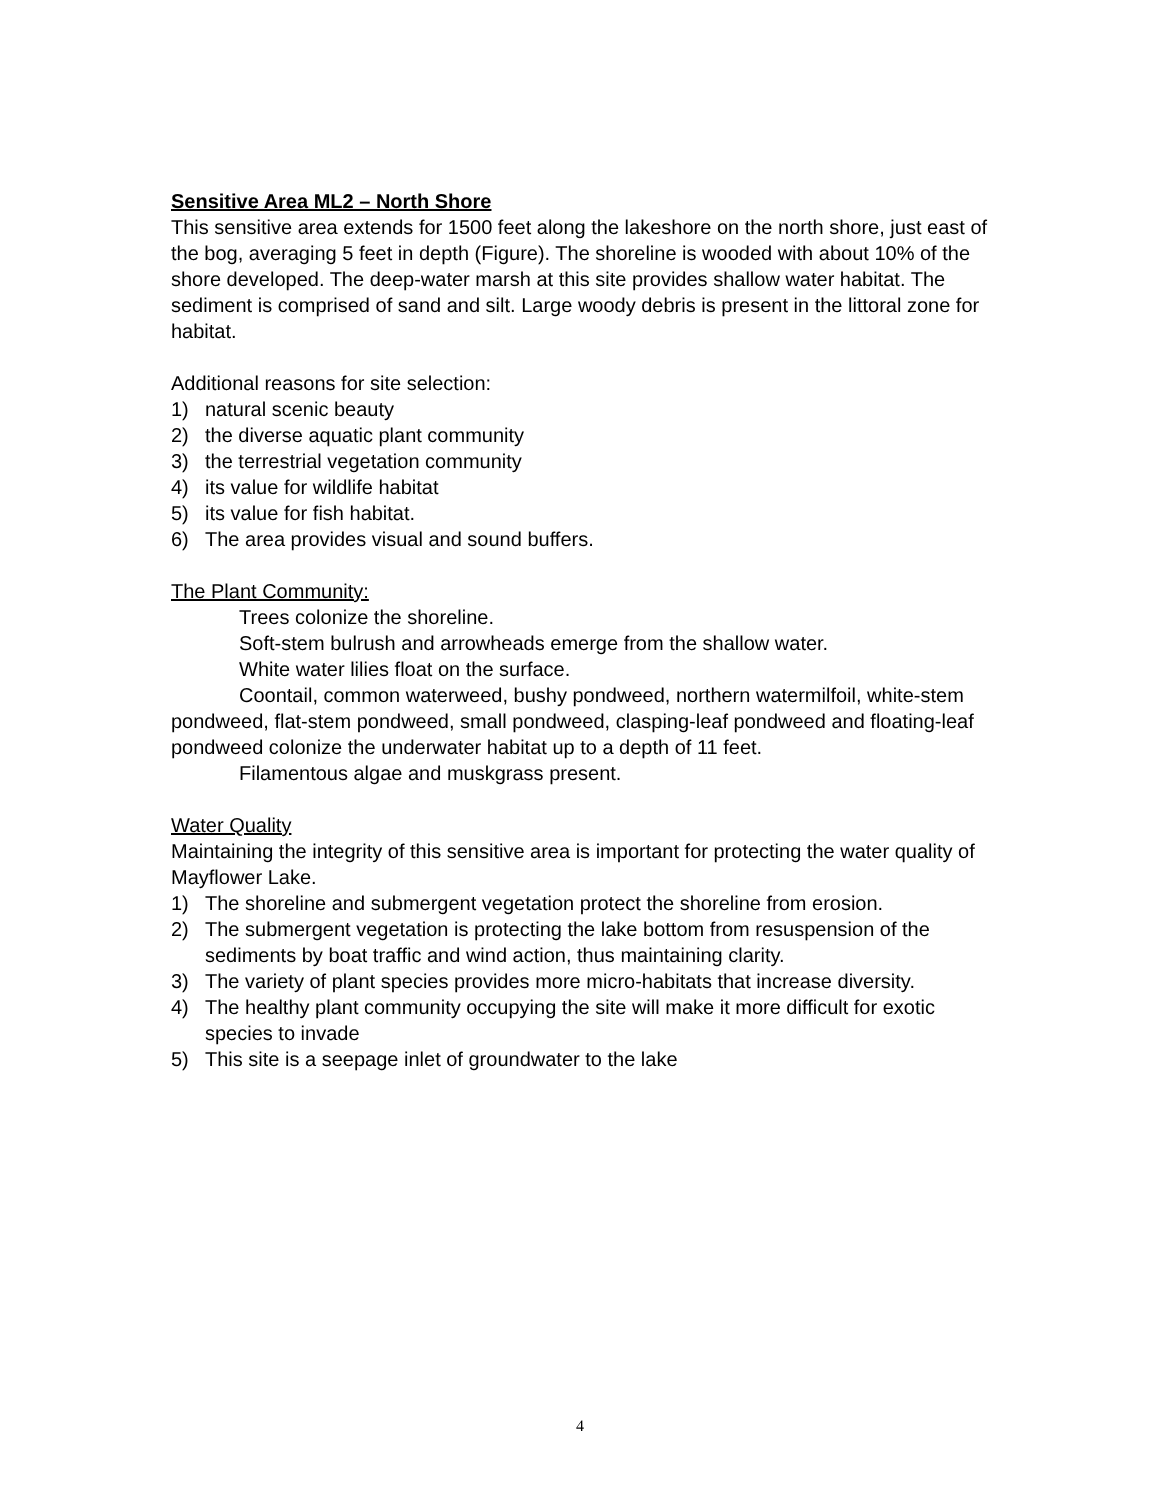Sensitive Area ML2 – North Shore
This sensitive area extends for 1500 feet along the lakeshore on the north shore, just east of the bog, averaging 5 feet in depth (Figure). The shoreline is wooded with about 10% of the shore developed. The deep-water marsh at this site provides shallow water habitat. The sediment is comprised of sand and silt. Large woody debris is present in the littoral zone for habitat.
Additional reasons for site selection:
1) natural scenic beauty
2) the diverse aquatic plant community
3) the terrestrial vegetation community
4) its value for wildlife habitat
5) its value for fish habitat.
6) The area provides visual and sound buffers.
The Plant Community:
Trees colonize the shoreline.
Soft-stem bulrush and arrowheads emerge from the shallow water.
White water lilies float on the surface.
Coontail, common waterweed, bushy pondweed, northern watermilfoil, white-stem pondweed, flat-stem pondweed, small pondweed, clasping-leaf pondweed and floating-leaf pondweed colonize the underwater habitat up to a depth of 11 feet.
Filamentous algae and muskgrass present.
Water Quality
Maintaining the integrity of this sensitive area is important for protecting the water quality of Mayflower Lake.
1) The shoreline and submergent vegetation protect the shoreline from erosion.
2) The submergent vegetation is protecting the lake bottom from resuspension of the sediments by boat traffic and wind action, thus maintaining clarity.
3) The variety of plant species provides more micro-habitats that increase diversity.
4) The healthy plant community occupying the site will make it more difficult for exotic species to invade
5) This site is a seepage inlet of groundwater to the lake
4